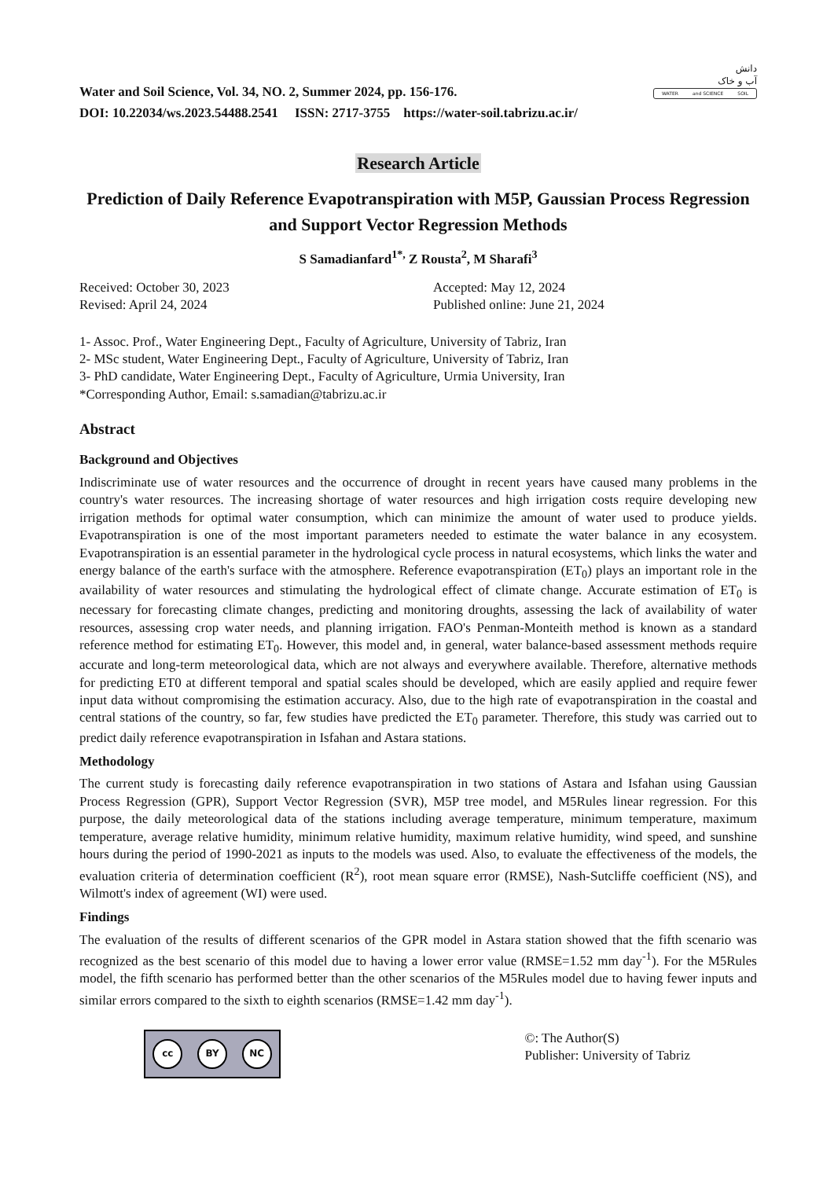Water and Soil Science, Vol. 34, NO. 2, Summer 2024, pp. 156-176.
DOI: 10.22034/ws.2023.54488.2541 ISSN: 2717-3755 https://water-soil.tabrizu.ac.ir/
دانش
آب و خاک
WATER and SCIENCE SOIL
Research Article
Prediction of Daily Reference Evapotranspiration with M5P, Gaussian Process Regression and Support Vector Regression Methods
S Samadianfard<sup>1*,</sup> Z Rousta<sup>2</sup>, M Sharafi<sup>3</sup>
Received: October 30, 2023
Accepted: May 12, 2024
Revised: April 24, 2024
Published online: June 21, 2024
1- Assoc. Prof., Water Engineering Dept., Faculty of Agriculture, University of Tabriz, Iran
2- MSc student, Water Engineering Dept., Faculty of Agriculture, University of Tabriz, Iran
3- PhD candidate, Water Engineering Dept., Faculty of Agriculture, Urmia University, Iran
*Corresponding Author, Email: s.samadian@tabrizu.ac.ir
Abstract
Background and Objectives
Indiscriminate use of water resources and the occurrence of drought in recent years have caused many problems in the country's water resources. The increasing shortage of water resources and high irrigation costs require developing new irrigation methods for optimal water consumption, which can minimize the amount of water used to produce yields. Evapotranspiration is one of the most important parameters needed to estimate the water balance in any ecosystem. Evapotranspiration is an essential parameter in the hydrological cycle process in natural ecosystems, which links the water and energy balance of the earth's surface with the atmosphere. Reference evapotranspiration (ET<sub>0</sub>) plays an important role in the availability of water resources and stimulating the hydrological effect of climate change. Accurate estimation of ET<sub>0</sub> is necessary for forecasting climate changes, predicting and monitoring droughts, assessing the lack of availability of water resources, assessing crop water needs, and planning irrigation. FAO's Penman-Monteith method is known as a standard reference method for estimating ET<sub>0</sub>. However, this model and, in general, water balance-based assessment methods require accurate and long-term meteorological data, which are not always and everywhere available. Therefore, alternative methods for predicting ET0 at different temporal and spatial scales should be developed, which are easily applied and require fewer input data without compromising the estimation accuracy. Also, due to the high rate of evapotranspiration in the coastal and central stations of the country, so far, few studies have predicted the ET<sub>0</sub> parameter. Therefore, this study was carried out to predict daily reference evapotranspiration in Isfahan and Astara stations.
Methodology
The current study is forecasting daily reference evapotranspiration in two stations of Astara and Isfahan using Gaussian Process Regression (GPR), Support Vector Regression (SVR), M5P tree model, and M5Rules linear regression. For this purpose, the daily meteorological data of the stations including average temperature, minimum temperature, maximum temperature, average relative humidity, minimum relative humidity, maximum relative humidity, wind speed, and sunshine hours during the period of 1990-2021 as inputs to the models was used. Also, to evaluate the effectiveness of the models, the evaluation criteria of determination coefficient (R<sup>2</sup>), root mean square error (RMSE), Nash-Sutcliffe coefficient (NS), and Wilmott's index of agreement (WI) were used.
Findings
The evaluation of the results of different scenarios of the GPR model in Astara station showed that the fifth scenario was recognized as the best scenario of this model due to having a lower error value (RMSE=1.52 mm day<sup>-1</sup>). For the M5Rules model, the fifth scenario has performed better than the other scenarios of the M5Rules model due to having fewer inputs and similar errors compared to the sixth to eighth scenarios (RMSE=1.42 mm day<sup>-1</sup>).
cc BY NC
©: The Author(S)
Publisher: University of Tabriz